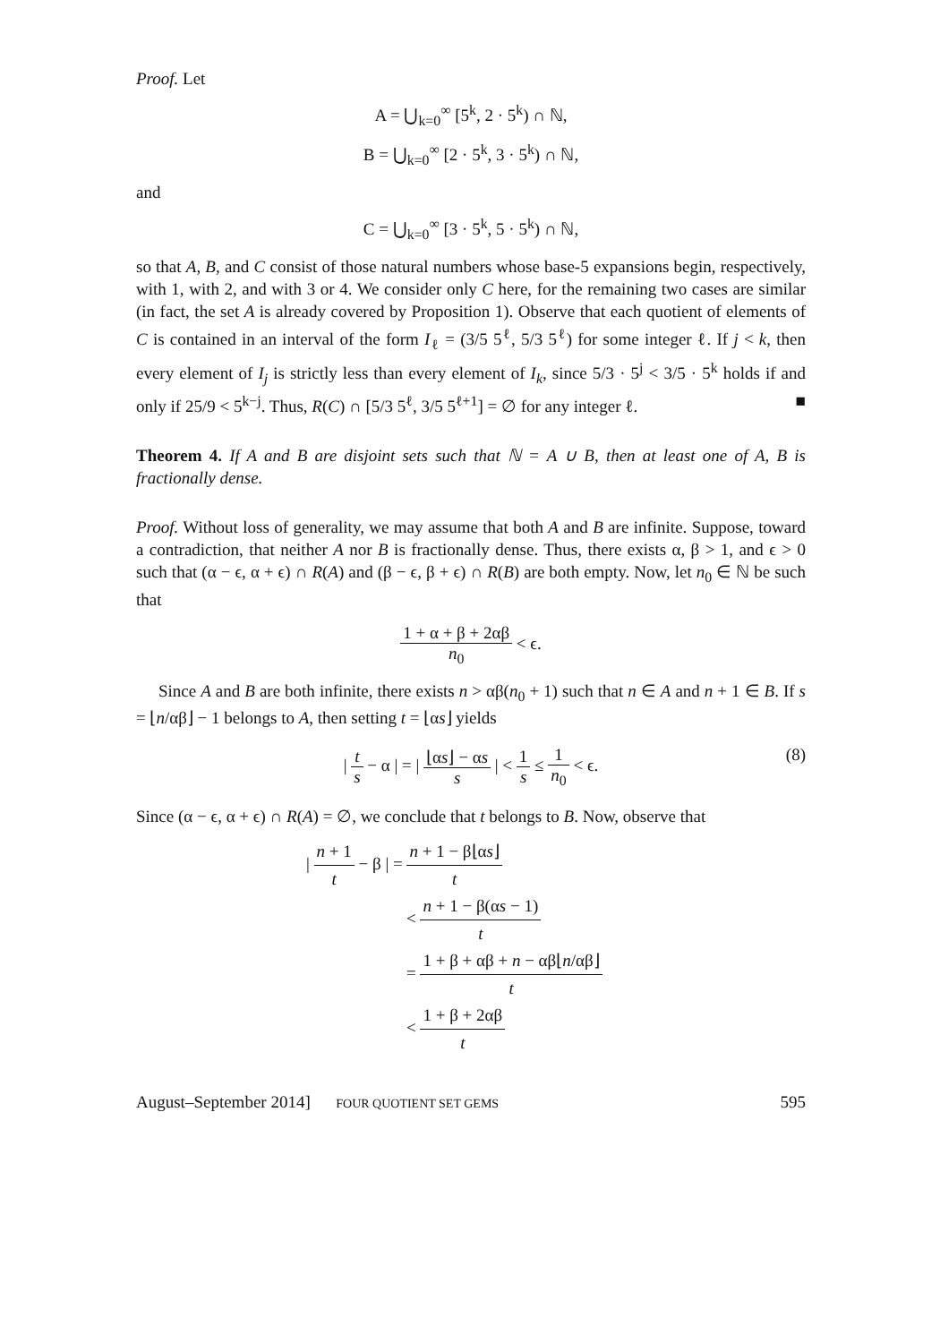Proof. Let
A = ⋃<sub>k=0</sub><sup>∞</sup> [5<sup>k</sup>, 2 · 5<sup>k</sup>) ∩ ℕ,
B = ⋃<sub>k=0</sub><sup>∞</sup> [2 · 5<sup>k</sup>, 3 · 5<sup>k</sup>) ∩ ℕ,
and
C = ⋃<sub>k=0</sub><sup>∞</sup> [3 · 5<sup>k</sup>, 5 · 5<sup>k</sup>) ∩ ℕ,
so that A, B, and C consist of those natural numbers whose base-5 expansions begin, respectively, with 1, with 2, and with 3 or 4. We consider only C here, for the remaining two cases are similar (in fact, the set A is already covered by Proposition 1). Observe that each quotient of elements of C is contained in an interval of the form I<sub>ℓ</sub> = (3/5 5<sup>ℓ</sup>, 5/3 5<sup>ℓ</sup>) for some integer ℓ. If j < k, then every element of I<sub>j</sub> is strictly less than every element of I<sub>k</sub>, since 5/3 · 5<sup>j</sup> < 3/5 · 5<sup>k</sup> holds if and only if 25/9 < 5<sup>k−j</sup>. Thus, R(C) ∩ [5/3 5<sup>ℓ</sup>, 3/5 5<sup>ℓ+1</sup>] = ∅ for any integer ℓ. ■
Theorem 4. If A and B are disjoint sets such that ℕ = A ∪ B, then at least one of A, B is fractionally dense.
Proof. Without loss of generality, we may assume that both A and B are infinite. Suppose, toward a contradiction, that neither A nor B is fractionally dense. Thus, there exists α, β > 1, and ϵ > 0 such that (α − ϵ, α + ϵ) ∩ R(A) and (β − ϵ, β + ϵ) ∩ R(B) are both empty. Now, let n<sub>0</sub> ∈ ℕ be such that
1 + α + β + 2αβ n<sub>0</sub> < ϵ.
Since A and B are both infinite, there exists n > αβ(n<sub>0</sub> + 1) such that n ∈ A and n + 1 ∈ B. If s = ⌊n/αβ⌋ − 1 belongs to A, then setting t = ⌊αs⌋ yields
| t s − α | = | ⌊αs⌋ − αs s | < 1 s ≤ 1 n<sub>0</sub> < ϵ. (8)
Since (α − ϵ, α + ϵ) ∩ R(A) = ∅, we conclude that t belongs to B. Now, observe that
| n + 1 t − β | = n + 1 − β⌊αs⌋ t
< n + 1 − β(αs − 1) t
= 1 + β + αβ + n − αβ⌊n/αβ⌋ t
< 1 + β + 2αβ t
August–September 2014] FOUR QUOTIENT SET GEMS 595